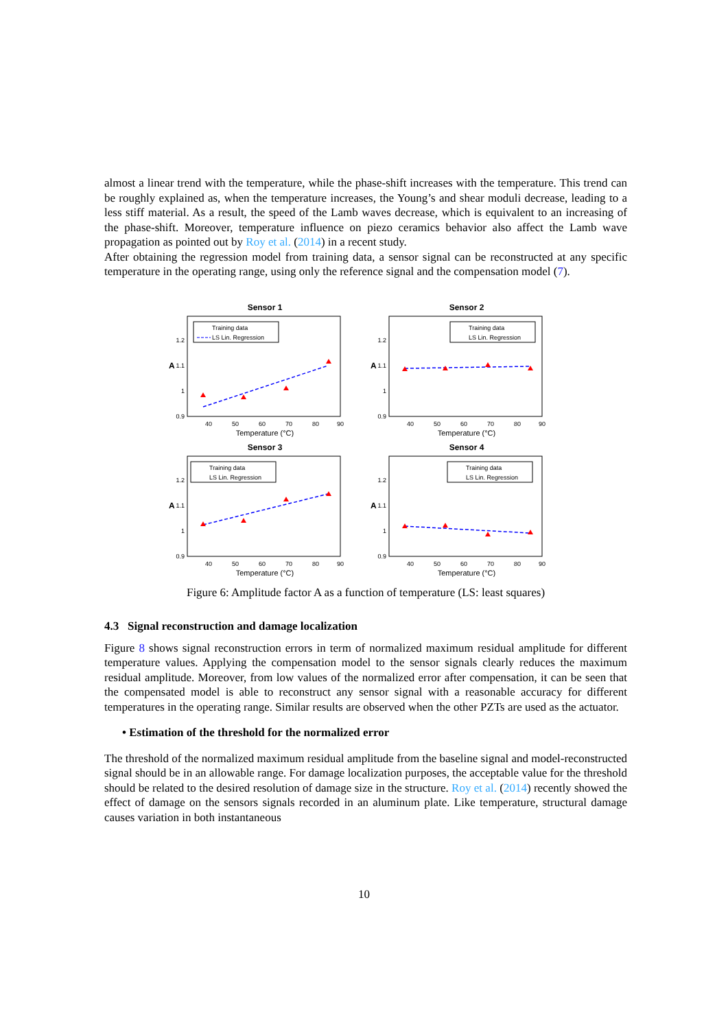almost a linear trend with the temperature, while the phase-shift increases with the temperature. This trend can be roughly explained as, when the temperature increases, the Young’s and shear moduli decrease, leading to a less stiff material. As a result, the speed of the Lamb waves decrease, which is equivalent to an increasing of the phase-shift. Moreover, temperature influence on piezo ceramics behavior also affect the Lamb wave propagation as pointed out by Roy et al. (2014) in a recent study.
After obtaining the regression model from training data, a sensor signal can be reconstructed at any specific temperature in the operating range, using only the reference signal and the compensation model (7).
Sensor 1
A
1.2
1.1
1
0.9
40
50
60
70
80
90
Temperature (°C)
Training data
LS Lin. Regression
Sensor 2
A
1.2
1.1
1
0.9
40
50
60
70
80
90
Temperature (°C)
Training data
LS Lin. Regression
Sensor 3
A
1.2
1.1
1
0.9
40
50
60
70
80
90
Temperature (°C)
Training data
LS Lin. Regression
Sensor 4
A
1.2
1.1
1
0.9
40
50
60
70
80
90
Temperature (°C)
Training data
LS Lin. Regression
Figure 6: Amplitude factor A as a function of temperature (LS: least squares)
4.3 Signal reconstruction and damage localization
Figure 8 shows signal reconstruction errors in term of normalized maximum residual amplitude for different temperature values. Applying the compensation model to the sensor signals clearly reduces the maximum residual amplitude. Moreover, from low values of the normalized error after compensation, it can be seen that the compensated model is able to reconstruct any sensor signal with a reasonable accuracy for different temperatures in the operating range. Similar results are observed when the other PZTs are used as the actuator.
• Estimation of the threshold for the normalized error
The threshold of the normalized maximum residual amplitude from the baseline signal and model-reconstructed signal should be in an allowable range. For damage localization purposes, the acceptable value for the threshold should be related to the desired resolution of damage size in the structure. Roy et al. (2014) recently showed the effect of damage on the sensors signals recorded in an aluminum plate. Like temperature, structural damage causes variation in both instantaneous
10